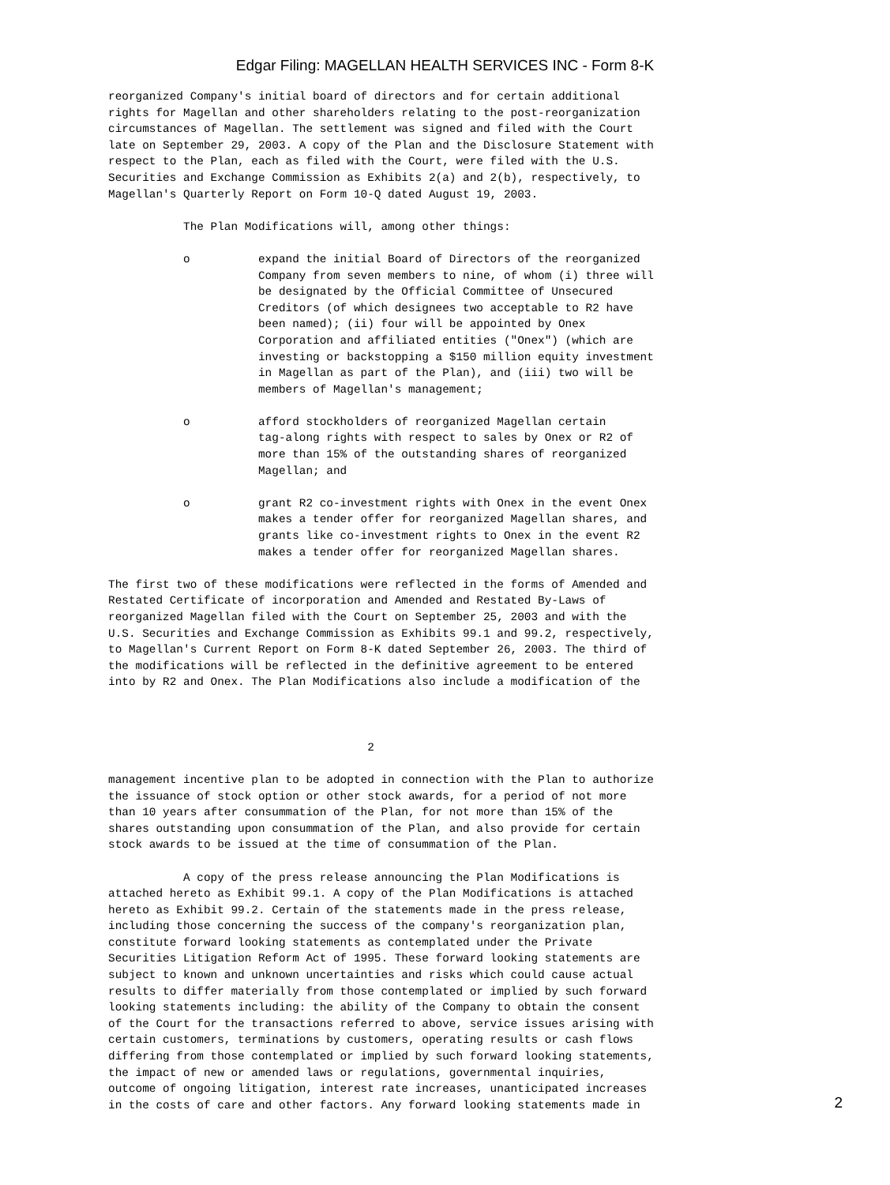Edgar Filing: MAGELLAN HEALTH SERVICES INC - Form 8-K
reorganized Company's initial board of directors and for certain additional
rights for Magellan and other shareholders relating to the post-reorganization
circumstances of Magellan. The settlement was signed and filed with the Court
late on September 29, 2003. A copy of the Plan and the Disclosure Statement with
respect to the Plan, each as filed with the Court, were filed with the U.S.
Securities and Exchange Commission as Exhibits 2(a) and 2(b), respectively, to
Magellan's Quarterly Report on Form 10-Q dated August 19, 2003.

           The Plan Modifications will, among other things:

           o          expand the initial Board of Directors of the reorganized
                      Company from seven members to nine, of whom (i) three will
                      be designated by the Official Committee of Unsecured
                      Creditors (of which designees two acceptable to R2 have
                      been named); (ii) four will be appointed by Onex
                      Corporation and affiliated entities ("Onex") (which are
                      investing or backstopping a $150 million equity investment
                      in Magellan as part of the Plan), and (iii) two will be
                      members of Magellan's management;

           o          afford stockholders of reorganized Magellan certain
                      tag-along rights with respect to sales by Onex or R2 of
                      more than 15% of the outstanding shares of reorganized
                      Magellan; and

           o          grant R2 co-investment rights with Onex in the event Onex
                      makes a tender offer for reorganized Magellan shares, and
                      grants like co-investment rights to Onex in the event R2
                      makes a tender offer for reorganized Magellan shares.

The first two of these modifications were reflected in the forms of Amended and
Restated Certificate of incorporation and Amended and Restated By-Laws of
reorganized Magellan filed with the Court on September 25, 2003 and with the
U.S. Securities and Exchange Commission as Exhibits 99.1 and 99.2, respectively,
to Magellan's Current Report on Form 8-K dated September 26, 2003. The third of
the modifications will be reflected in the definitive agreement to be entered
into by R2 and Onex. The Plan Modifications also include a modification of the



                                      2

management incentive plan to be adopted in connection with the Plan to authorize
the issuance of stock option or other stock awards, for a period of not more
than 10 years after consummation of the Plan, for not more than 15% of the
shares outstanding upon consummation of the Plan, and also provide for certain
stock awards to be issued at the time of consummation of the Plan.

           A copy of the press release announcing the Plan Modifications is
attached hereto as Exhibit 99.1. A copy of the Plan Modifications is attached
hereto as Exhibit 99.2. Certain of the statements made in the press release,
including those concerning the success of the company's reorganization plan,
constitute forward looking statements as contemplated under the Private
Securities Litigation Reform Act of 1995. These forward looking statements are
subject to known and unknown uncertainties and risks which could cause actual
results to differ materially from those contemplated or implied by such forward
looking statements including: the ability of the Company to obtain the consent
of the Court for the transactions referred to above, service issues arising with
certain customers, terminations by customers, operating results or cash flows
differing from those contemplated or implied by such forward looking statements,
the impact of new or amended laws or regulations, governmental inquiries,
outcome of ongoing litigation, interest rate increases, unanticipated increases
in the costs of care and other factors. Any forward looking statements made in
2